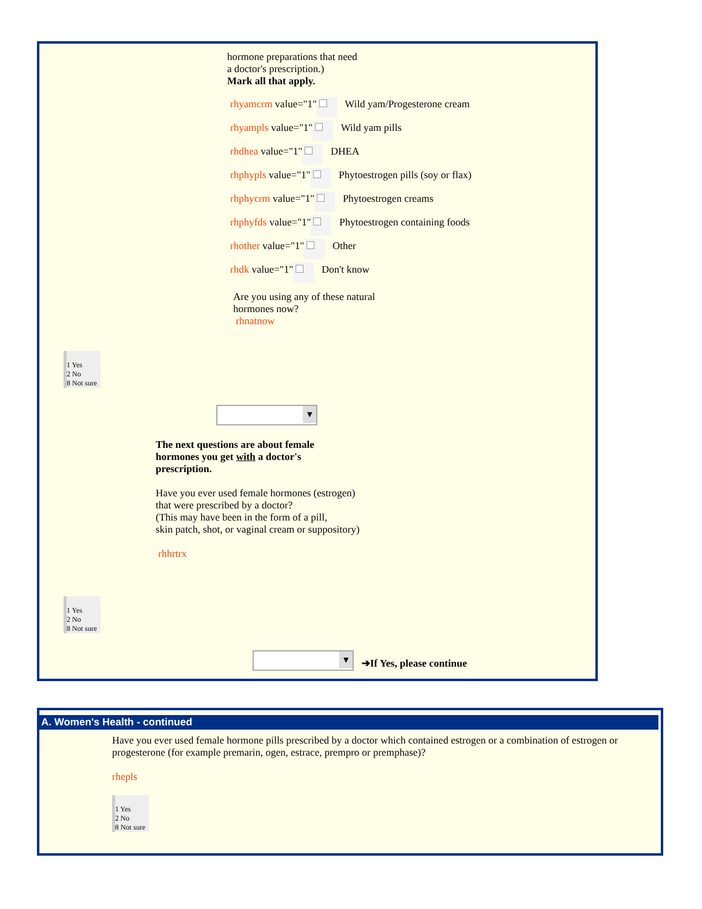hormone preparations that need
a doctor's prescription.)
Mark all that apply.
rhyamcrm value="1" Wild yam/Progesterone cream
rhyampls value="1" Wild yam pills
rhdhea value="1" DHEA
rhphypls value="1" Phytoestrogen pills (soy or flax)
rhphycrm value="1" Phytoestrogen creams
rhphyfds value="1" Phytoestrogen containing foods
rhother value="1" Other
rhdk value="1" Don't know
Are you using any of these natural
hormones now?
rhnatnow
1 Yes
2 No
8 Not sure
The next questions are about female
hormones you get with a doctor's
prescription.
Have you ever used female hormones (estrogen)
that were prescribed by a doctor?
(This may have been in the form of a pill,
skin patch, shot, or vaginal cream or suppository)
rhhrtrx
1 Yes
2 No
8 Not sure
➔If Yes, please continue
A. Women's Health - continued
Have you ever used female hormone pills prescribed by a doctor which contained estrogen or a combination of estrogen or progesterone (for example premarin, ogen, estrace, prempro or premphase)?
rhepls
1 Yes
2 No
8 Not sure